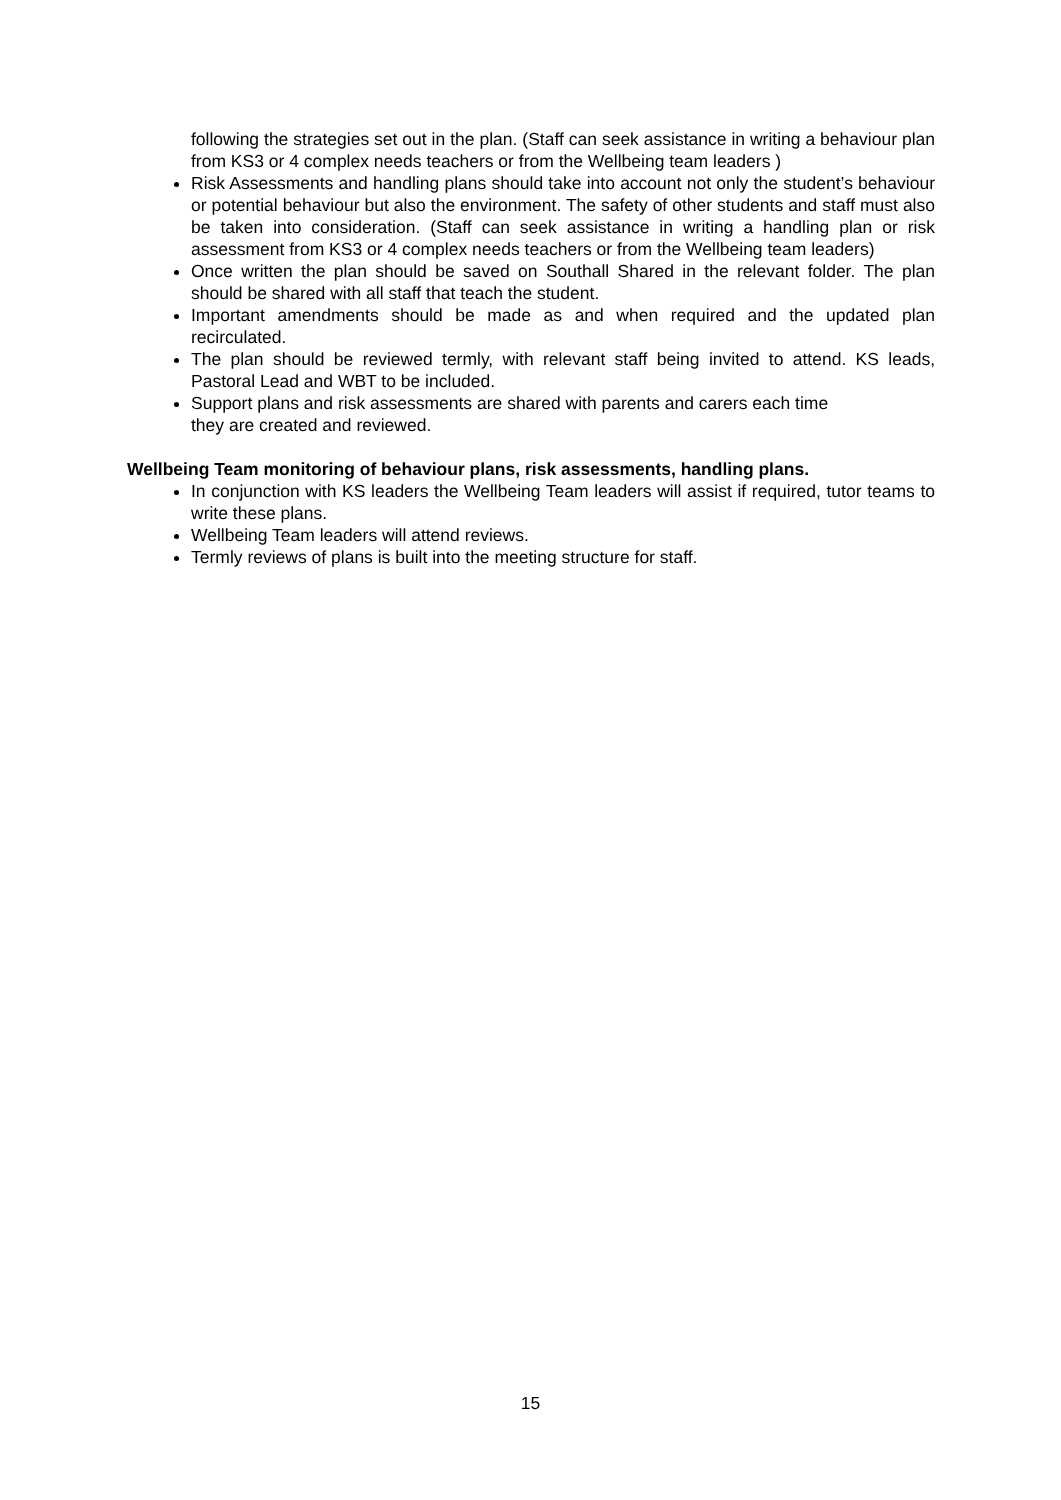following the strategies set out in the plan. (Staff can seek assistance in writing a behaviour plan from KS3 or 4 complex needs teachers or from the Wellbeing team leaders )
Risk Assessments and handling plans should take into account not only the student’s behaviour or potential behaviour but also the environment. The safety of other students and staff must also be taken into consideration. (Staff can seek assistance in writing a handling plan or risk assessment from KS3 or 4 complex needs teachers or from the Wellbeing team leaders)
Once written the plan should be saved on Southall Shared in the relevant folder. The plan should be shared with all staff that teach the student.
Important amendments should be made as and when required and the updated plan recirculated.
The plan should be reviewed termly, with relevant staff being invited to attend. KS leads, Pastoral Lead and WBT to be included.
Support plans and risk assessments are shared with parents and carers each time
they are created and reviewed.
Wellbeing Team monitoring of behaviour plans, risk assessments, handling plans.
In conjunction with KS leaders the Wellbeing Team leaders will assist if required, tutor teams to write these plans.
Wellbeing Team leaders will attend reviews.
Termly reviews of plans is built into the meeting structure for staff.
15